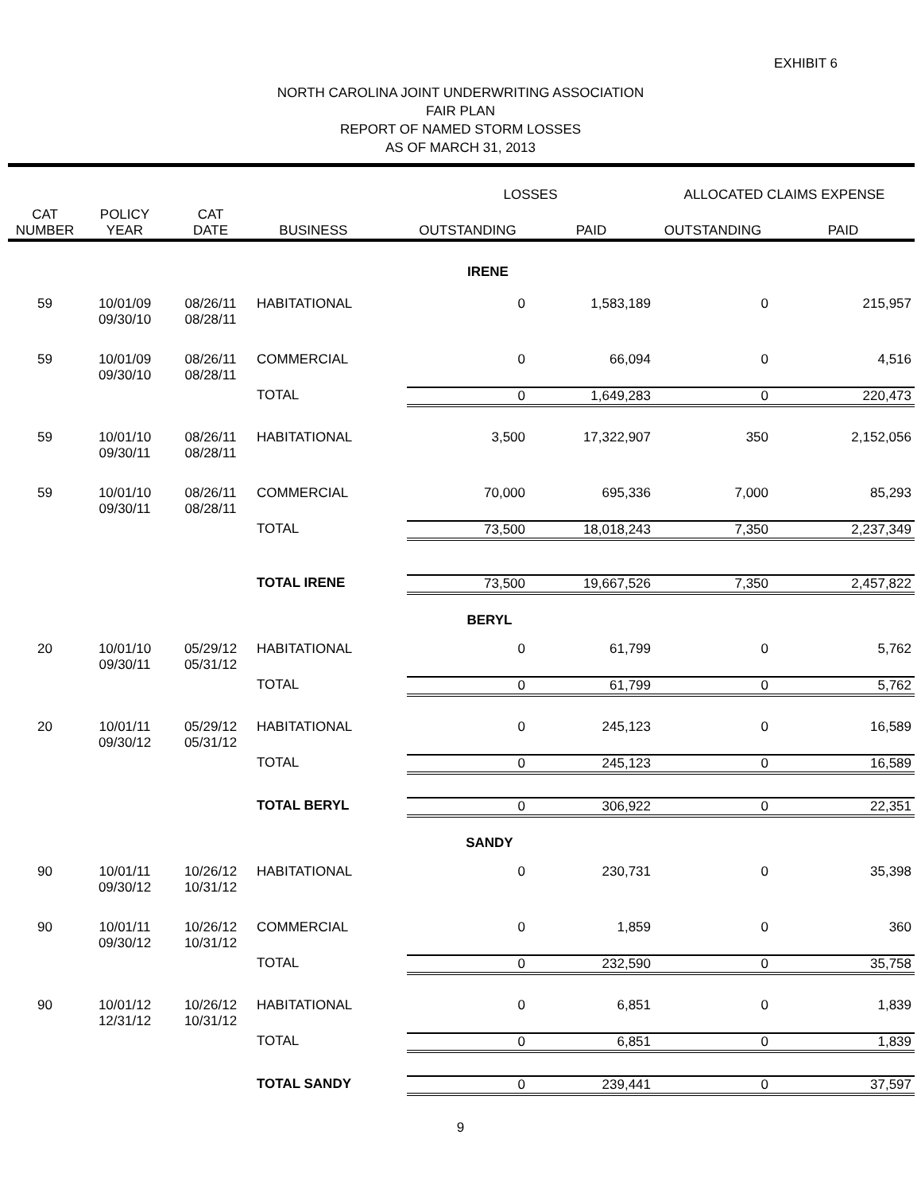EXHIBIT 6
NORTH CAROLINA JOINT UNDERWRITING ASSOCIATION
FAIR PLAN
REPORT OF NAMED STORM LOSSES
AS OF MARCH 31, 2013
| | | | | LOSSES | | ALLOCATED CLAIMS EXPENSE | |
| --- | --- | --- | --- | --- | --- | --- | --- |
| CAT NUMBER | POLICY YEAR | CAT DATE | BUSINESS | OUTSTANDING | PAID | OUTSTANDING | PAID |
| IRENE | | | | | | | |
| 59 | 10/01/09 09/30/10 | 08/26/11 08/28/11 | HABITATIONAL | 0 | 1,583,189 | 0 | 215,957 |
| 59 | 10/01/09 09/30/10 | 08/26/11 08/28/11 | COMMERCIAL | 0 | 66,094 | 0 | 4,516 |
| | | | TOTAL | 0 | 1,649,283 | 0 | 220,473 |
| 59 | 10/01/10 09/30/11 | 08/26/11 08/28/11 | HABITATIONAL | 3,500 | 17,322,907 | 350 | 2,152,056 |
| 59 | 10/01/10 09/30/11 | 08/26/11 08/28/11 | COMMERCIAL | 70,000 | 695,336 | 7,000 | 85,293 |
| | | | TOTAL | 73,500 | 18,018,243 | 7,350 | 2,237,349 |
| | | | TOTAL IRENE | 73,500 | 19,667,526 | 7,350 | 2,457,822 |
| BERYL | | | | | | | |
| 20 | 10/01/10 09/30/11 | 05/29/12 05/31/12 | HABITATIONAL | 0 | 61,799 | 0 | 5,762 |
| | | | TOTAL | 0 | 61,799 | 0 | 5,762 |
| 20 | 10/01/11 09/30/12 | 05/29/12 05/31/12 | HABITATIONAL | 0 | 245,123 | 0 | 16,589 |
| | | | TOTAL | 0 | 245,123 | 0 | 16,589 |
| | | | TOTAL BERYL | 0 | 306,922 | 0 | 22,351 |
| SANDY | | | | | | | |
| 90 | 10/01/11 09/30/12 | 10/26/12 10/31/12 | HABITATIONAL | 0 | 230,731 | 0 | 35,398 |
| 90 | 10/01/11 09/30/12 | 10/26/12 10/31/12 | COMMERCIAL | 0 | 1,859 | 0 | 360 |
| | | | TOTAL | 0 | 232,590 | 0 | 35,758 |
| 90 | 10/01/12 12/31/12 | 10/26/12 10/31/12 | HABITATIONAL | 0 | 6,851 | 0 | 1,839 |
| | | | TOTAL | 0 | 6,851 | 0 | 1,839 |
| | | | TOTAL SANDY | 0 | 239,441 | 0 | 37,597 |
9